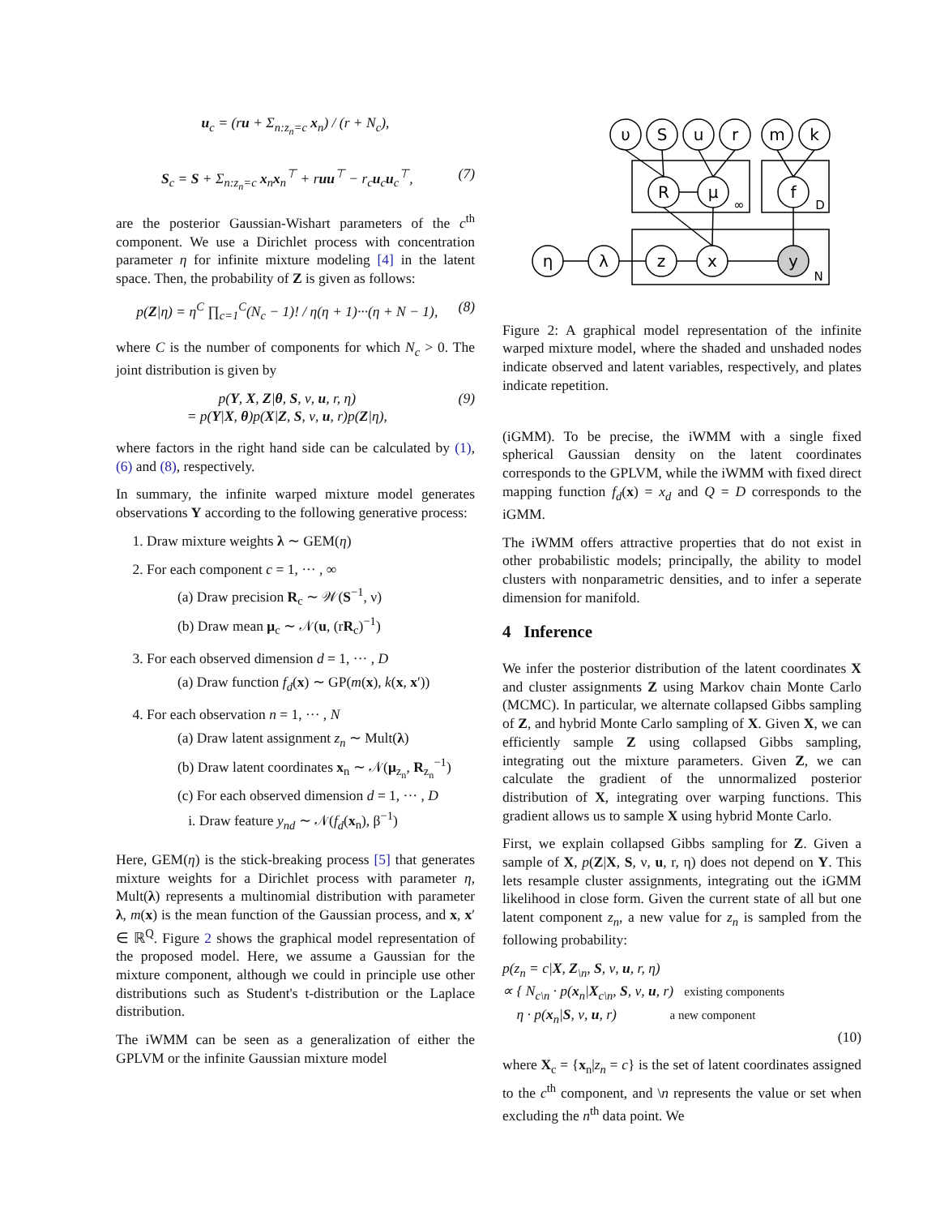u<sub>c</sub> = (ru + Σ<sub>n:z<sub>n</sub>=c</sub> x<sub>n</sub>) / (r + N<sub>c</sub>),
S<sub>c</sub> = S + Σ<sub>n:z<sub>n</sub>=c</sub> x<sub>n</sub>x<sub>n</sub><sup>⊤</sup> + ruu<sup>⊤</sup> − r<sub>c</sub>u<sub>c</sub>u<sub>c</sub><sup>⊤</sup>, (7)
are the posterior Gaussian-Wishart parameters of the c<sup>th</sup> component. We use a Dirichlet process with concentration parameter η for infinite mixture modeling [4] in the latent space. Then, the probability of Z is given as follows:
p(Z|η) = η<sup>C</sup> ∏<sub>c=1</sub><sup>C</sup>(N<sub>c</sub> − 1)! / η(η + 1)···(η + N − 1), (8)
where C is the number of components for which N<sub>c</sub> > 0. The joint distribution is given by
p(Y, X, Z|θ, S, ν, u, r, η)
= p(Y|X, θ)p(X|Z, S, ν, u, r)p(Z|η), (9)
where factors in the right hand side can be calculated by (1), (6) and (8), respectively.
In summary, the infinite warped mixture model generates observations Y according to the following generative process:
1. Draw mixture weights λ ∼ GEM(η)
2. For each component c = 1, ··· , ∞
(a) Draw precision R<sub>c</sub> ∼ 𝒲(S<sup>−1</sup>, ν)
(b) Draw mean μ<sub>c</sub> ∼ 𝒩(u, (rR<sub>c</sub>)<sup>−1</sup>)
3. For each observed dimension d = 1, ··· , D
(a) Draw function f<sub>d</sub>(x) ∼ GP(m(x), k(x, x′))
4. For each observation n = 1, ··· , N
(a) Draw latent assignment z<sub>n</sub> ∼ Mult(λ)
(b) Draw latent coordinates x<sub>n</sub> ∼ 𝒩(μ<sub>z<sub>n</sub></sub>, R<sub>z<sub>n</sub></sub><sup>−1</sup>)
(c) For each observed dimension d = 1, ··· , D
i. Draw feature y<sub>nd</sub> ∼ 𝒩(f<sub>d</sub>(x<sub>n</sub>), β<sup>−1</sup>)
Here, GEM(η) is the stick-breaking process [5] that generates mixture weights for a Dirichlet process with parameter η, Mult(λ) represents a multinomial distribution with parameter λ, m(x) is the mean function of the Gaussian process, and x, x′ ∈ ℝ<sup>Q</sup>. Figure 2 shows the graphical model representation of the proposed model. Here, we assume a Gaussian for the mixture component, although we could in principle use other distributions such as Student's t-distribution or the Laplace distribution.
The iWMM can be seen as a generalization of either the GPLVM or the infinite Gaussian mixture model
υ
S
u
r
m
k
R
μ
∞
f
D
η
λ
z
x
y
N
Figure 2: A graphical model representation of the infinite warped mixture model, where the shaded and unshaded nodes indicate observed and latent variables, respectively, and plates indicate repetition.
(iGMM). To be precise, the iWMM with a single fixed spherical Gaussian density on the latent coordinates corresponds to the GPLVM, while the iWMM with fixed direct mapping function f<sub>d</sub>(x) = x<sub>d</sub> and Q = D corresponds to the iGMM.
The iWMM offers attractive properties that do not exist in other probabilistic models; principally, the ability to model clusters with nonparametric densities, and to infer a seperate dimension for manifold.
4 Inference
We infer the posterior distribution of the latent coordinates X and cluster assignments Z using Markov chain Monte Carlo (MCMC). In particular, we alternate collapsed Gibbs sampling of Z, and hybrid Monte Carlo sampling of X. Given X, we can efficiently sample Z using collapsed Gibbs sampling, integrating out the mixture parameters. Given Z, we can calculate the gradient of the unnormalized posterior distribution of X, integrating over warping functions. This gradient allows us to sample X using hybrid Monte Carlo.
First, we explain collapsed Gibbs sampling for Z. Given a sample of X, p(Z|X, S, ν, u, r, η) does not depend on Y. This lets resample cluster assignments, integrating out the iGMM likelihood in close form. Given the current state of all but one latent component z<sub>n</sub>, a new value for z<sub>n</sub> is sampled from the following probability:
p(z<sub>n</sub> = c|X, Z<sub>\n</sub>, S, ν, u, r, η)
∝ { N<sub>c\n</sub> · p(x<sub>n</sub>|X<sub>c\n</sub>, S, ν, u, r) existing components
η · p(x<sub>n</sub>|S, ν, u, r) a new component
(10)
where X<sub>c</sub> = {x<sub>n</sub>|z<sub>n</sub> = c} is the set of latent coordinates assigned to the c<sup>th</sup> component, and \n represents the value or set when excluding the n<sup>th</sup> data point. We